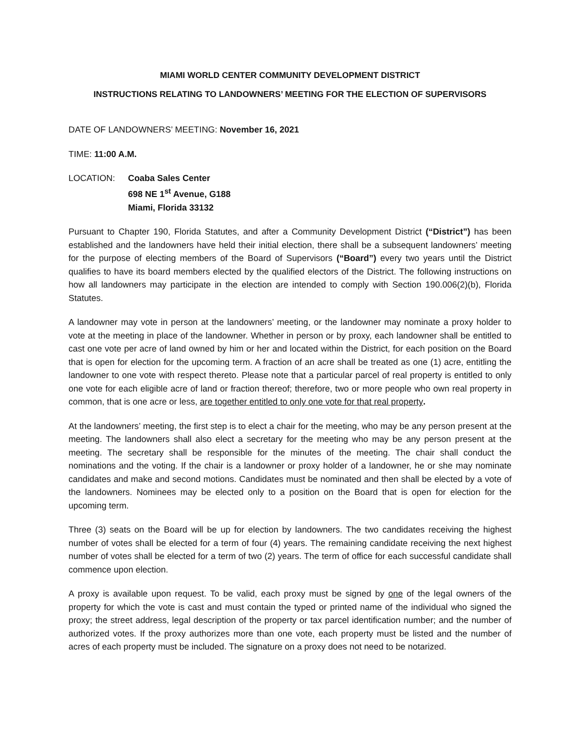MIAMI WORLD CENTER COMMUNITY DEVELOPMENT DISTRICT
INSTRUCTIONS RELATING TO LANDOWNERS’ MEETING FOR THE ELECTION OF SUPERVISORS
DATE OF LANDOWNERS’ MEETING: November 16, 2021
TIME: 11:00 A.M.
LOCATION: Coaba Sales Center
698 NE 1<sup>st</sup> Avenue, G188
Miami, Florida 33132
Pursuant to Chapter 190, Florida Statutes, and after a Community Development District (“District”) has been established and the landowners have held their initial election, there shall be a subsequent landowners’ meeting for the purpose of electing members of the Board of Supervisors (“Board”) every two years until the District qualifies to have its board members elected by the qualified electors of the District. The following instructions on how all landowners may participate in the election are intended to comply with Section 190.006(2)(b), Florida Statutes.
A landowner may vote in person at the landowners’ meeting, or the landowner may nominate a proxy holder to vote at the meeting in place of the landowner. Whether in person or by proxy, each landowner shall be entitled to cast one vote per acre of land owned by him or her and located within the District, for each position on the Board that is open for election for the upcoming term. A fraction of an acre shall be treated as one (1) acre, entitling the landowner to one vote with respect thereto. Please note that a particular parcel of real property is entitled to only one vote for each eligible acre of land or fraction thereof; therefore, two or more people who own real property in common, that is one acre or less, are together entitled to only one vote for that real property.
At the landowners’ meeting, the first step is to elect a chair for the meeting, who may be any person present at the meeting. The landowners shall also elect a secretary for the meeting who may be any person present at the meeting. The secretary shall be responsible for the minutes of the meeting. The chair shall conduct the nominations and the voting. If the chair is a landowner or proxy holder of a landowner, he or she may nominate candidates and make and second motions. Candidates must be nominated and then shall be elected by a vote of the landowners. Nominees may be elected only to a position on the Board that is open for election for the upcoming term.
Three (3) seats on the Board will be up for election by landowners. The two candidates receiving the highest number of votes shall be elected for a term of four (4) years. The remaining candidate receiving the next highest number of votes shall be elected for a term of two (2) years. The term of office for each successful candidate shall commence upon election.
A proxy is available upon request. To be valid, each proxy must be signed by one of the legal owners of the property for which the vote is cast and must contain the typed or printed name of the individual who signed the proxy; the street address, legal description of the property or tax parcel identification number; and the number of authorized votes. If the proxy authorizes more than one vote, each property must be listed and the number of acres of each property must be included. The signature on a proxy does not need to be notarized.